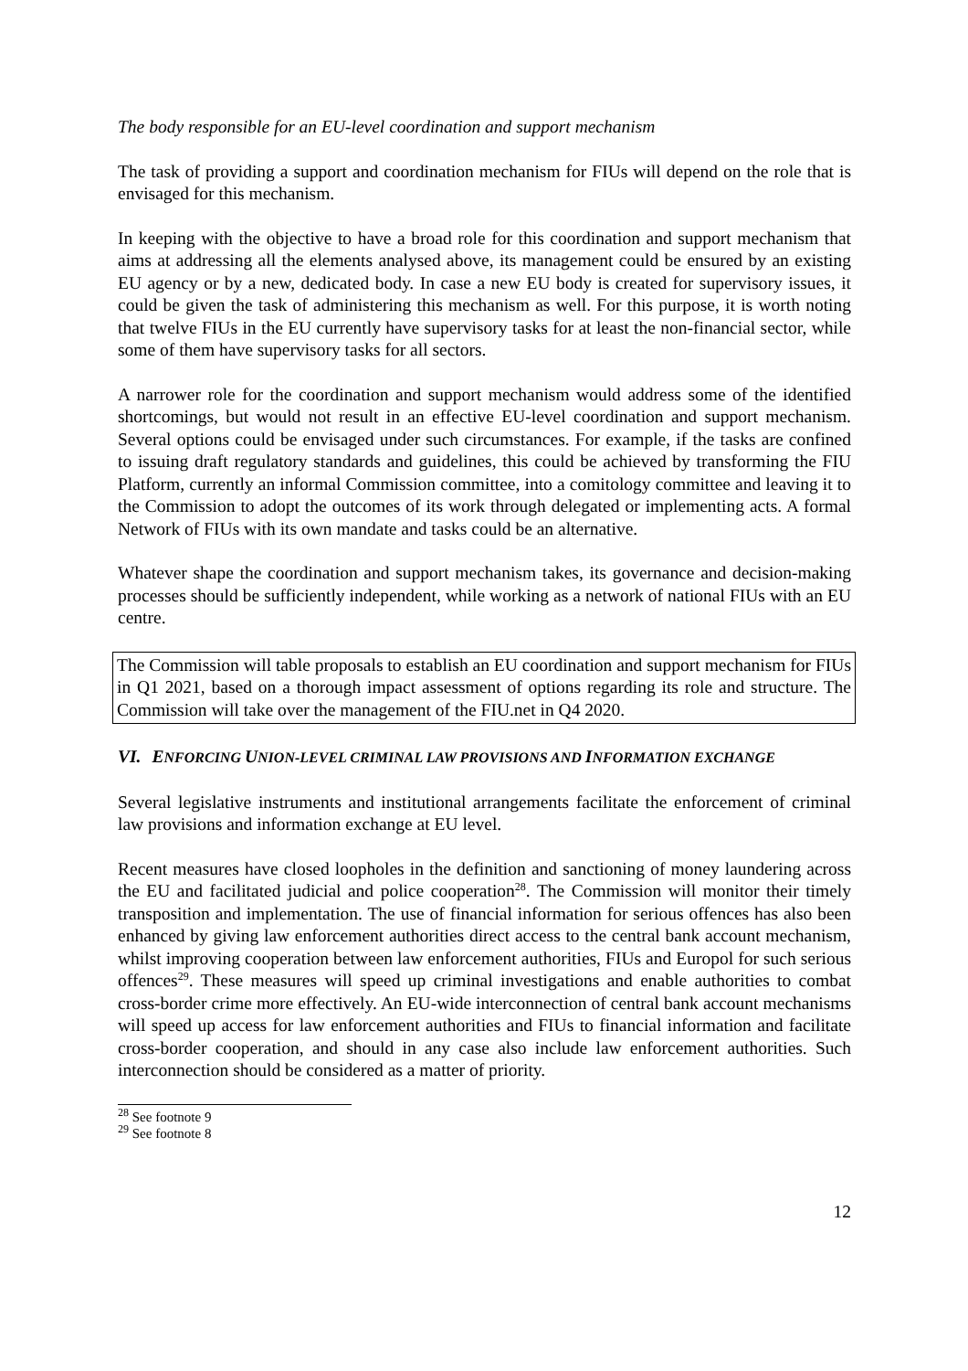The body responsible for an EU-level coordination and support mechanism
The task of providing a support and coordination mechanism for FIUs will depend on the role that is envisaged for this mechanism.
In keeping with the objective to have a broad role for this coordination and support mechanism that aims at addressing all the elements analysed above, its management could be ensured by an existing EU agency or by a new, dedicated body. In case a new EU body is created for supervisory issues, it could be given the task of administering this mechanism as well. For this purpose, it is worth noting that twelve FIUs in the EU currently have supervisory tasks for at least the non-financial sector, while some of them have supervisory tasks for all sectors.
A narrower role for the coordination and support mechanism would address some of the identified shortcomings, but would not result in an effective EU-level coordination and support mechanism. Several options could be envisaged under such circumstances. For example, if the tasks are confined to issuing draft regulatory standards and guidelines, this could be achieved by transforming the FIU Platform, currently an informal Commission committee, into a comitology committee and leaving it to the Commission to adopt the outcomes of its work through delegated or implementing acts. A formal Network of FIUs with its own mandate and tasks could be an alternative.
Whatever shape the coordination and support mechanism takes, its governance and decision-making processes should be sufficiently independent, while working as a network of national FIUs with an EU centre.
The Commission will table proposals to establish an EU coordination and support mechanism for FIUs in Q1 2021, based on a thorough impact assessment of options regarding its role and structure. The Commission will take over the management of the FIU.net in Q4 2020.
VI. ENFORCING UNION-LEVEL CRIMINAL LAW PROVISIONS AND INFORMATION EXCHANGE
Several legislative instruments and institutional arrangements facilitate the enforcement of criminal law provisions and information exchange at EU level.
Recent measures have closed loopholes in the definition and sanctioning of money laundering across the EU and facilitated judicial and police cooperation<sup>28</sup>. The Commission will monitor their timely transposition and implementation. The use of financial information for serious offences has also been enhanced by giving law enforcement authorities direct access to the central bank account mechanism, whilst improving cooperation between law enforcement authorities, FIUs and Europol for such serious offences<sup>29</sup>. These measures will speed up criminal investigations and enable authorities to combat cross-border crime more effectively. An EU-wide interconnection of central bank account mechanisms will speed up access for law enforcement authorities and FIUs to financial information and facilitate cross-border cooperation, and should in any case also include law enforcement authorities. Such interconnection should be considered as a matter of priority.
<sup>28</sup> See footnote 9
<sup>29</sup> See footnote 8
12